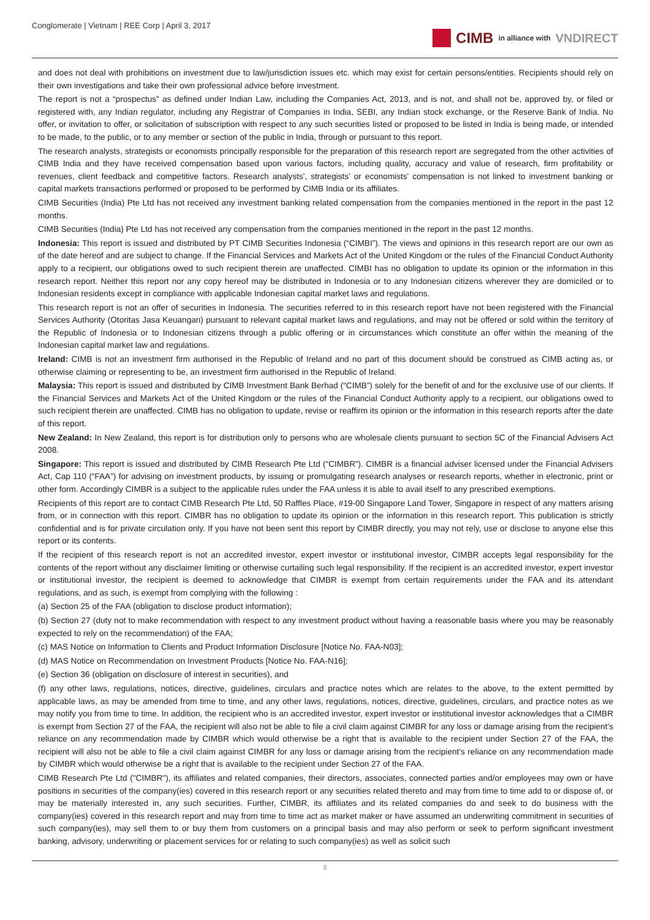Conglomerate | Vietnam | REE Corp | April 3, 2017
CIMB in alliance with VNDIRECT
and does not deal with prohibitions on investment due to law/jurisdiction issues etc. which may exist for certain persons/entities. Recipients should rely on their own investigations and take their own professional advice before investment.
The report is not a “prospectus” as defined under Indian Law, including the Companies Act, 2013, and is not, and shall not be, approved by, or filed or registered with, any Indian regulator, including any Registrar of Companies in India, SEBI, any Indian stock exchange, or the Reserve Bank of India. No offer, or invitation to offer, or solicitation of subscription with respect to any such securities listed or proposed to be listed in India is being made, or intended to be made, to the public, or to any member or section of the public in India, through or pursuant to this report.
The research analysts, strategists or economists principally responsible for the preparation of this research report are segregated from the other activities of CIMB India and they have received compensation based upon various factors, including quality, accuracy and value of research, firm profitability or revenues, client feedback and competitive factors. Research analysts', strategists' or economists' compensation is not linked to investment banking or capital markets transactions performed or proposed to be performed by CIMB India or its affiliates.
CIMB Securities (India) Pte Ltd has not received any investment banking related compensation from the companies mentioned in the report in the past 12 months.
CIMB Securities (India) Pte Ltd has not received any compensation from the companies mentioned in the report in the past 12 months.
Indonesia: This report is issued and distributed by PT CIMB Securities Indonesia (“CIMBI”). The views and opinions in this research report are our own as of the date hereof and are subject to change. If the Financial Services and Markets Act of the United Kingdom or the rules of the Financial Conduct Authority apply to a recipient, our obligations owed to such recipient therein are unaffected. CIMBI has no obligation to update its opinion or the information in this research report. Neither this report nor any copy hereof may be distributed in Indonesia or to any Indonesian citizens wherever they are domiciled or to Indonesian residents except in compliance with applicable Indonesian capital market laws and regulations.
This research report is not an offer of securities in Indonesia. The securities referred to in this research report have not been registered with the Financial Services Authority (Otoritas Jasa Keuangan) pursuant to relevant capital market laws and regulations, and may not be offered or sold within the territory of the Republic of Indonesia or to Indonesian citizens through a public offering or in circumstances which constitute an offer within the meaning of the Indonesian capital market law and regulations.
Ireland: CIMB is not an investment firm authorised in the Republic of Ireland and no part of this document should be construed as CIMB acting as, or otherwise claiming or representing to be, an investment firm authorised in the Republic of Ireland.
Malaysia: This report is issued and distributed by CIMB Investment Bank Berhad (“CIMB”) solely for the benefit of and for the exclusive use of our clients. If the Financial Services and Markets Act of the United Kingdom or the rules of the Financial Conduct Authority apply to a recipient, our obligations owed to such recipient therein are unaffected. CIMB has no obligation to update, revise or reaffirm its opinion or the information in this research reports after the date of this report.
New Zealand: In New Zealand, this report is for distribution only to persons who are wholesale clients pursuant to section 5C of the Financial Advisers Act 2008.
Singapore: This report is issued and distributed by CIMB Research Pte Ltd (“CIMBR”). CIMBR is a financial adviser licensed under the Financial Advisers Act, Cap 110 (“FAA”) for advising on investment products, by issuing or promulgating research analyses or research reports, whether in electronic, print or other form. Accordingly CIMBR is a subject to the applicable rules under the FAA unless it is able to avail itself to any prescribed exemptions.
Recipients of this report are to contact CIMB Research Pte Ltd, 50 Raffles Place, #19-00 Singapore Land Tower, Singapore in respect of any matters arising from, or in connection with this report. CIMBR has no obligation to update its opinion or the information in this research report. This publication is strictly confidential and is for private circulation only. If you have not been sent this report by CIMBR directly, you may not rely, use or disclose to anyone else this report or its contents.
If the recipient of this research report is not an accredited investor, expert investor or institutional investor, CIMBR accepts legal responsibility for the contents of the report without any disclaimer limiting or otherwise curtailing such legal responsibility. If the recipient is an accredited investor, expert investor or institutional investor, the recipient is deemed to acknowledge that CIMBR is exempt from certain requirements under the FAA and its attendant regulations, and as such, is exempt from complying with the following :
(a) Section 25 of the FAA (obligation to disclose product information);
(b) Section 27 (duty not to make recommendation with respect to any investment product without having a reasonable basis where you may be reasonably expected to rely on the recommendation) of the FAA;
(c) MAS Notice on Information to Clients and Product Information Disclosure [Notice No. FAA-N03];
(d) MAS Notice on Recommendation on Investment Products [Notice No. FAA-N16];
(e) Section 36 (obligation on disclosure of interest in securities), and
(f) any other laws, regulations, notices, directive, guidelines, circulars and practice notes which are relates to the above, to the extent permitted by applicable laws, as may be amended from time to time, and any other laws, regulations, notices, directive, guidelines, circulars, and practice notes as we may notify you from time to time. In addition, the recipient who is an accredited investor, expert investor or institutional investor acknowledges that a CIMBR is exempt from Section 27 of the FAA, the recipient will also not be able to file a civil claim against CIMBR for any loss or damage arising from the recipient’s reliance on any recommendation made by CIMBR which would otherwise be a right that is available to the recipient under Section 27 of the FAA, the recipient will also not be able to file a civil claim against CIMBR for any loss or damage arising from the recipient’s reliance on any recommendation made by CIMBR which would otherwise be a right that is available to the recipient under Section 27 of the FAA.
CIMB Research Pte Ltd ("CIMBR"), its affiliates and related companies, their directors, associates, connected parties and/or employees may own or have positions in securities of the company(ies) covered in this research report or any securities related thereto and may from time to time add to or dispose of, or may be materially interested in, any such securities. Further, CIMBR, its affiliates and its related companies do and seek to do business with the company(ies) covered in this research report and may from time to time act as market maker or have assumed an underwriting commitment in securities of such company(ies), may sell them to or buy them from customers on a principal basis and may also perform or seek to perform significant investment banking, advisory, underwriting or placement services for or relating to such company(ies) as well as solicit such
8